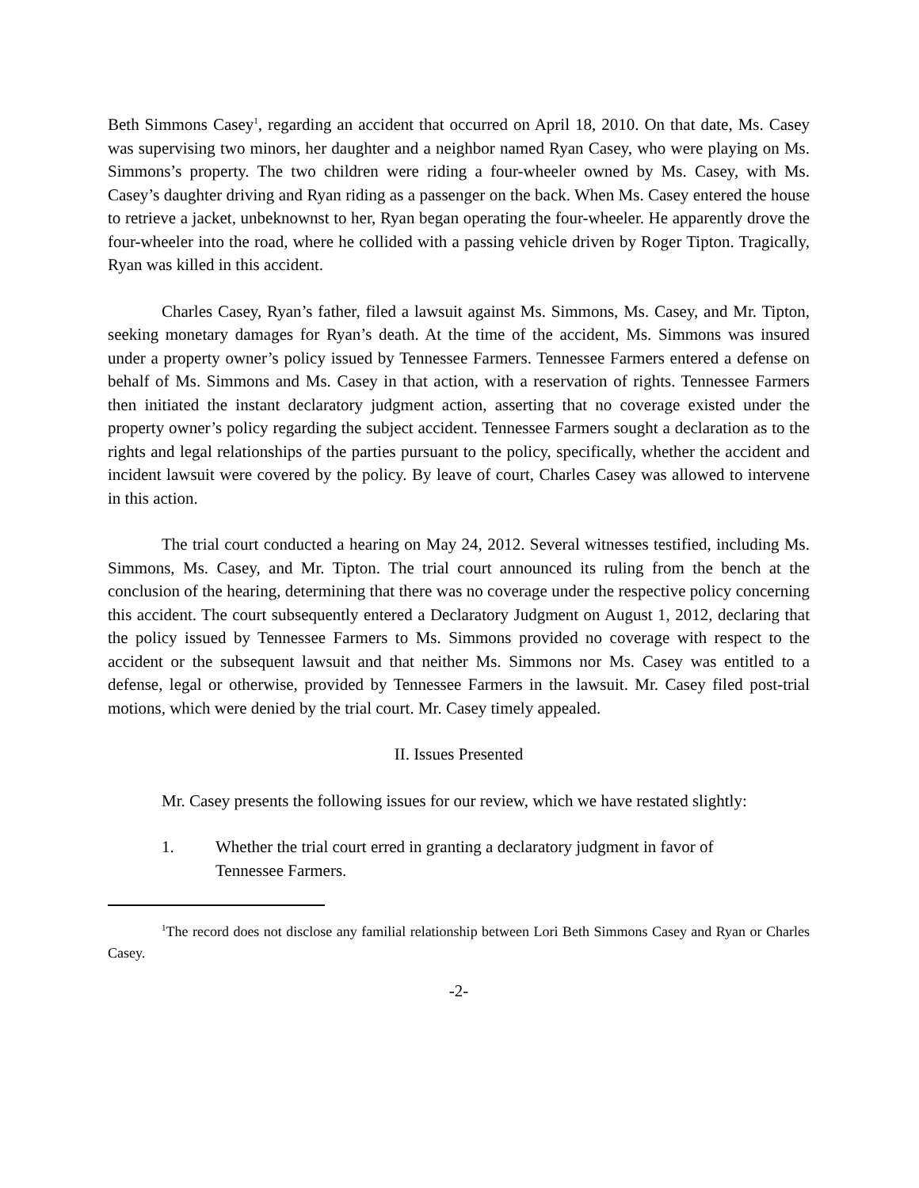Beth Simmons Casey<sup>1</sup>, regarding an accident that occurred on April 18, 2010. On that date, Ms. Casey was supervising two minors, her daughter and a neighbor named Ryan Casey, who were playing on Ms. Simmons’s property. The two children were riding a four-wheeler owned by Ms. Casey, with Ms. Casey’s daughter driving and Ryan riding as a passenger on the back. When Ms. Casey entered the house to retrieve a jacket, unbeknownst to her, Ryan began operating the four-wheeler. He apparently drove the four-wheeler into the road, where he collided with a passing vehicle driven by Roger Tipton. Tragically, Ryan was killed in this accident.
Charles Casey, Ryan’s father, filed a lawsuit against Ms. Simmons, Ms. Casey, and Mr. Tipton, seeking monetary damages for Ryan’s death. At the time of the accident, Ms. Simmons was insured under a property owner’s policy issued by Tennessee Farmers. Tennessee Farmers entered a defense on behalf of Ms. Simmons and Ms. Casey in that action, with a reservation of rights. Tennessee Farmers then initiated the instant declaratory judgment action, asserting that no coverage existed under the property owner’s policy regarding the subject accident. Tennessee Farmers sought a declaration as to the rights and legal relationships of the parties pursuant to the policy, specifically, whether the accident and incident lawsuit were covered by the policy. By leave of court, Charles Casey was allowed to intervene in this action.
The trial court conducted a hearing on May 24, 2012. Several witnesses testified, including Ms. Simmons, Ms. Casey, and Mr. Tipton. The trial court announced its ruling from the bench at the conclusion of the hearing, determining that there was no coverage under the respective policy concerning this accident. The court subsequently entered a Declaratory Judgment on August 1, 2012, declaring that the policy issued by Tennessee Farmers to Ms. Simmons provided no coverage with respect to the accident or the subsequent lawsuit and that neither Ms. Simmons nor Ms. Casey was entitled to a defense, legal or otherwise, provided by Tennessee Farmers in the lawsuit. Mr. Casey filed post-trial motions, which were denied by the trial court. Mr. Casey timely appealed.
II. Issues Presented
Mr. Casey presents the following issues for our review, which we have restated slightly:
1. Whether the trial court erred in granting a declaratory judgment in favor of Tennessee Farmers.
<sup>1</sup> The record does not disclose any familial relationship between Lori Beth Simmons Casey and Ryan or Charles Casey.
-2-